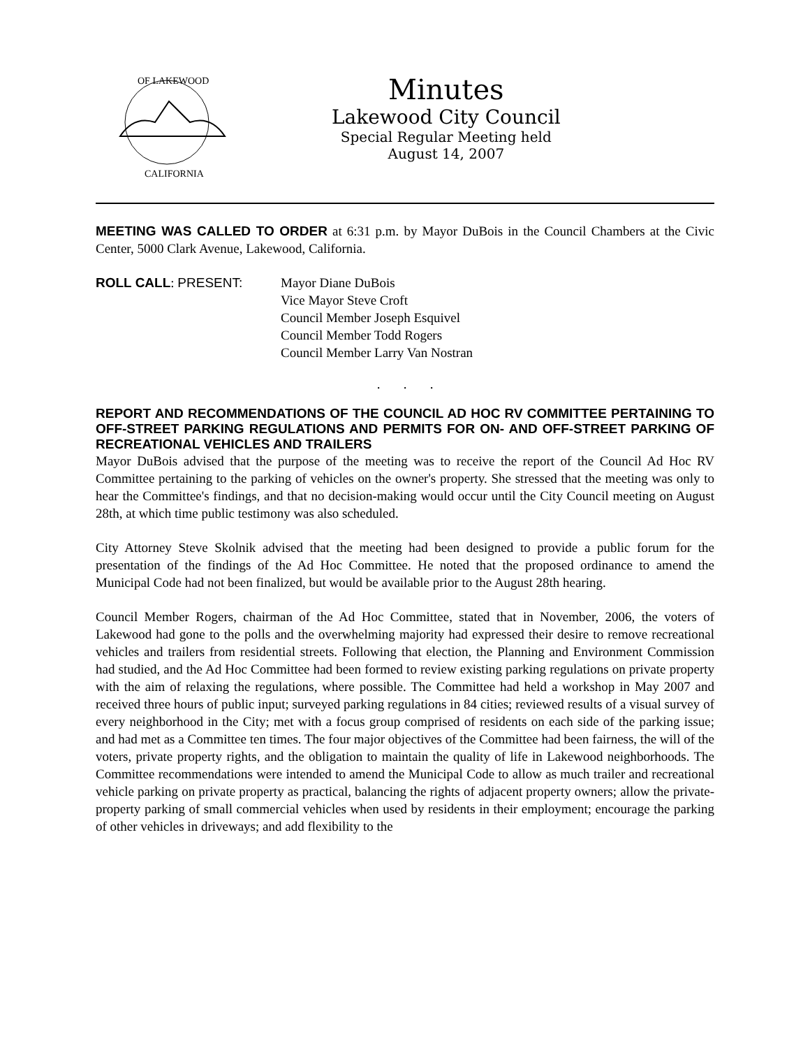OF LAKEWOOD
CALIFORNIA
Minutes
Lakewood City Council
Special Regular Meeting held
August 14, 2007
MEETING WAS CALLED TO ORDER at 6:31 p.m. by Mayor DuBois in the Council Chambers at the Civic Center, 5000 Clark Avenue, Lakewood, California.
ROLL CALL: PRESENT: Mayor Diane DuBois
Vice Mayor Steve Croft
Council Member Joseph Esquivel
Council Member Todd Rogers
Council Member Larry Van Nostran
. . .
REPORT AND RECOMMENDATIONS OF THE COUNCIL AD HOC RV COMMITTEE PERTAINING TO OFF-STREET PARKING REGULATIONS AND PERMITS FOR ON- AND OFF-STREET PARKING OF RECREATIONAL VEHICLES AND TRAILERS
Mayor DuBois advised that the purpose of the meeting was to receive the report of the Council Ad Hoc RV Committee pertaining to the parking of vehicles on the owner's property. She stressed that the meeting was only to hear the Committee's findings, and that no decision-making would occur until the City Council meeting on August 28th, at which time public testimony was also scheduled.
City Attorney Steve Skolnik advised that the meeting had been designed to provide a public forum for the presentation of the findings of the Ad Hoc Committee. He noted that the proposed ordinance to amend the Municipal Code had not been finalized, but would be available prior to the August 28th hearing.
Council Member Rogers, chairman of the Ad Hoc Committee, stated that in November, 2006, the voters of Lakewood had gone to the polls and the overwhelming majority had expressed their desire to remove recreational vehicles and trailers from residential streets. Following that election, the Planning and Environment Commission had studied, and the Ad Hoc Committee had been formed to review existing parking regulations on private property with the aim of relaxing the regulations, where possible. The Committee had held a workshop in May 2007 and received three hours of public input; surveyed parking regulations in 84 cities; reviewed results of a visual survey of every neighborhood in the City; met with a focus group comprised of residents on each side of the parking issue; and had met as a Committee ten times. The four major objectives of the Committee had been fairness, the will of the voters, private property rights, and the obligation to maintain the quality of life in Lakewood neighborhoods. The Committee recommendations were intended to amend the Municipal Code to allow as much trailer and recreational vehicle parking on private property as practical, balancing the rights of adjacent property owners; allow the private-property parking of small commercial vehicles when used by residents in their employment; encourage the parking of other vehicles in driveways; and add flexibility to the